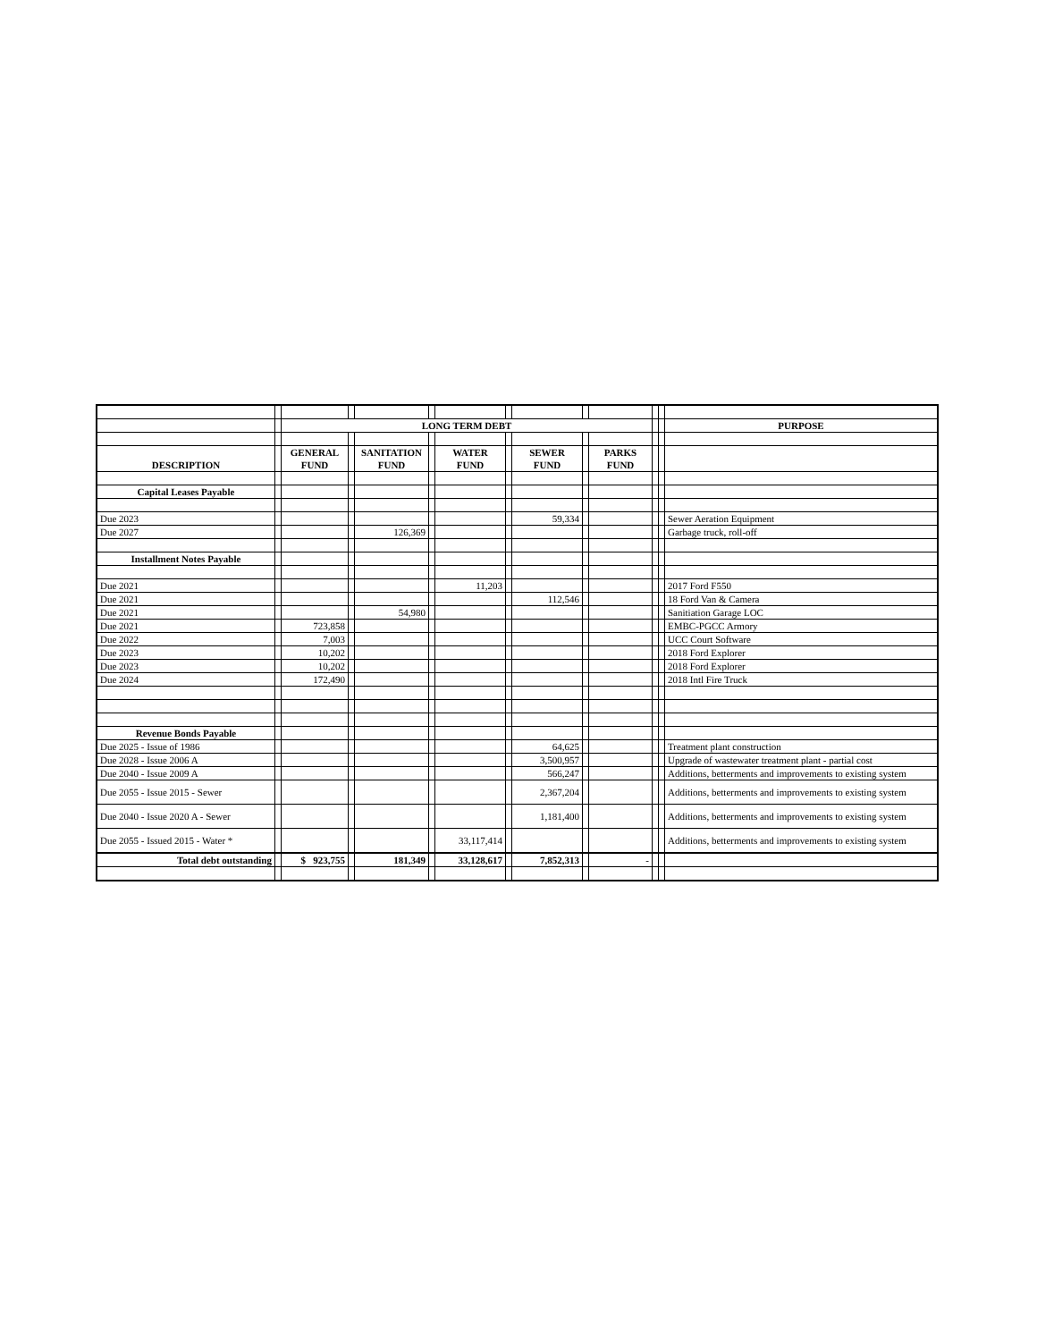| | | LONG TERM DEBT | | | | | | | | | | | PURPOSE |
| | | GENERAL | | SANITATION | | WATER | | SEWER | | PARKS | | | |
| DESCRIPTION | | FUND | | FUND | | FUND | | FUND | | FUND | | | |
| Capital Leases Payable | | | | | | | | | | | | | |
| Due 2023 | | | | | | | | 59,334 | | | | | Sewer Aeration Equipment |
| Due 2027 | | | | 126,369 | | | | | | | | | Garbage truck, roll-off |
| Installment Notes Payable | | | | | | | | | | | | | |
| Due 2021 | | | | | | 11,203 | | | | | | | 2017 Ford F550 |
| Due 2021 | | | | | | | | 112,546 | | | | | 18 Ford Van & Camera |
| Due 2021 | | | | 54,980 | | | | | | | | | Sanitiation Garage LOC |
| Due 2021 | | 723,858 | | | | | | | | | | | EMBC-PGCC Armory |
| Due 2022 | | 7,003 | | | | | | | | | | | UCC Court Software |
| Due 2023 | | 10,202 | | | | | | | | | | | 2018 Ford Explorer |
| Due 2023 | | 10,202 | | | | | | | | | | | 2018 Ford Explorer |
| Due 2024 | | 172,490 | | | | | | | | | | | 2018 Intl Fire Truck |
| Revenue Bonds Payable | | | | | | | | | | | | | |
| Due 2025 - Issue of 1986 | | | | | | | | 64,625 | | | | | Treatment plant construction |
| Due 2028 - Issue 2006 A | | | | | | | | 3,500,957 | | | | | Upgrade of wastewater treatment plant - partial cost |
| Due 2040 - Issue 2009 A | | | | | | | | 566,247 | | | | | Additions, betterments and improvements to existing system |
| Due 2055 - Issue 2015 - Sewer | | | | | | | | 2,367,204 | | | | | Additions, betterments and improvements to existing system |
| Due 2040 - Issue 2020 A - Sewer | | | | | | | | 1,181,400 | | | | | Additions, betterments and improvements to existing system |
| Due 2055 - Issued 2015 - Water * | | | | | | 33,117,414 | | | | | | | Additions, betterments and improvements to existing system |
| Total debt outstanding | | $ 923,755 | | 181,349 | | 33,128,617 | | 7,852,313 | | - | | | |